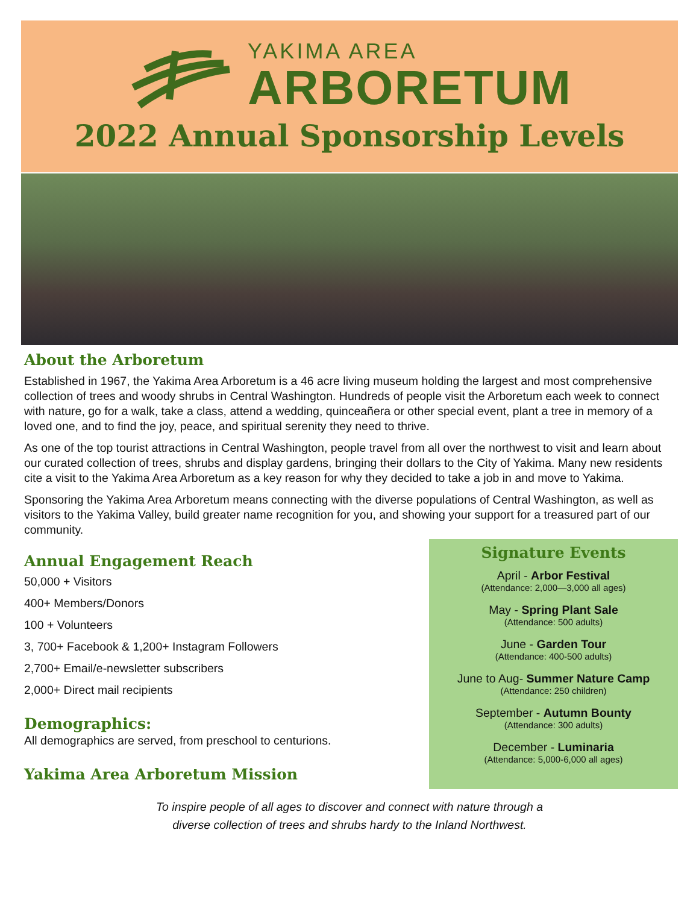YAKIMA AREA
ARBORETUM
2022 Annual Sponsorship Levels
About the Arboretum
Established in 1967, the Yakima Area Arboretum is a 46 acre living museum holding the largest and most comprehensive collection of trees and woody shrubs in Central Washington. Hundreds of people visit the Arboretum each week to connect with nature, go for a walk, take a class, attend a wedding, quinceañera or other special event, plant a tree in memory of a loved one, and to find the joy, peace, and spiritual serenity they need to thrive.
As one of the top tourist attractions in Central Washington, people travel from all over the northwest to visit and learn about our curated collection of trees, shrubs and display gardens, bringing their dollars to the City of Yakima. Many new residents cite a visit to the Yakima Area Arboretum as a key reason for why they decided to take a job in and move to Yakima.
Sponsoring the Yakima Area Arboretum means connecting with the diverse populations of Central Washington, as well as visitors to the Yakima Valley, build greater name recognition for you, and showing your support for a treasured part of our community.
Annual Engagement Reach
50,000 + Visitors
400+ Members/Donors
100 + Volunteers
3, 700+ Facebook & 1,200+ Instagram Followers
2,700+ Email/e-newsletter subscribers
2,000+ Direct mail recipients
Demographics:
All demographics are served, from preschool to centurions.
Yakima Area Arboretum Mission
Signature Events
April - Arbor Festival
(Attendance: 2,000—3,000 all ages)
May - Spring Plant Sale
(Attendance: 500 adults)
June - Garden Tour
(Attendance: 400-500 adults)
June to Aug- Summer Nature Camp
(Attendance: 250 children)
September - Autumn Bounty
(Attendance: 300 adults)
December - Luminaria
(Attendance: 5,000-6,000 all ages)
To inspire people of all ages to discover and connect with nature through a
diverse collection of trees and shrubs hardy to the Inland Northwest.